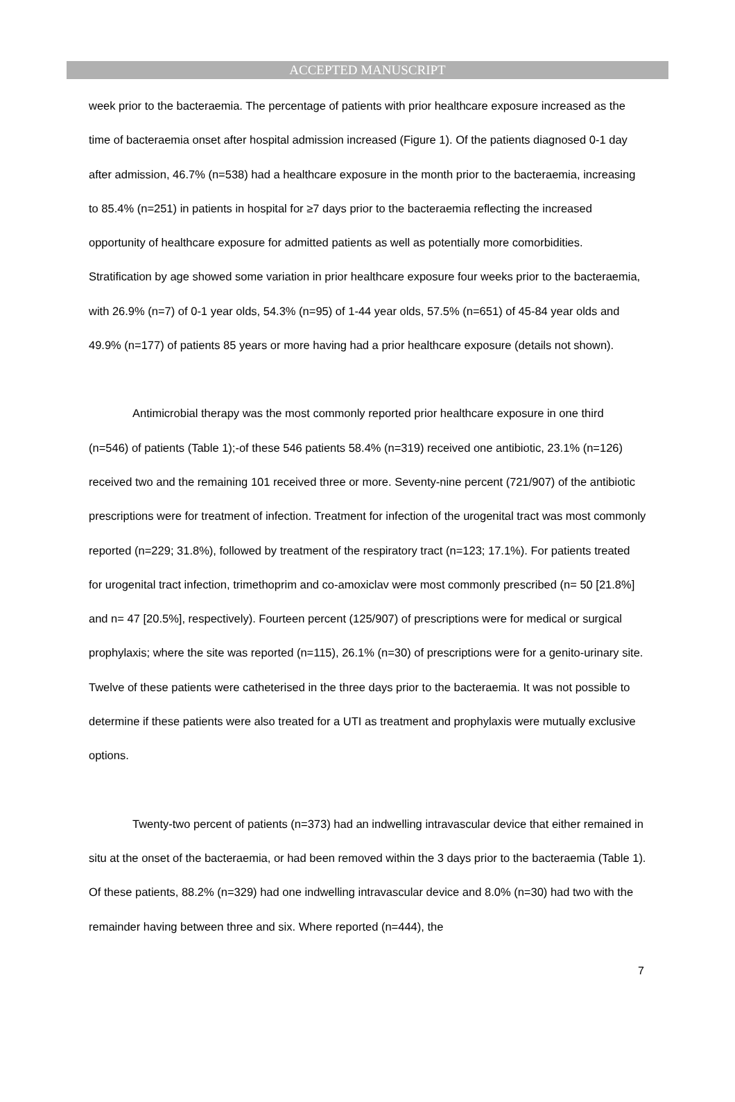ACCEPTED MANUSCRIPT
week prior to the bacteraemia. The percentage of patients with prior healthcare exposure increased as the time of bacteraemia onset after hospital admission increased (Figure 1). Of the patients diagnosed 0-1 day after admission, 46.7% (n=538) had a healthcare exposure in the month prior to the bacteraemia, increasing to 85.4% (n=251) in patients in hospital for ≥7 days prior to the bacteraemia reflecting the increased opportunity of healthcare exposure for admitted patients as well as potentially more comorbidities. Stratification by age showed some variation in prior healthcare exposure four weeks prior to the bacteraemia, with 26.9% (n=7) of 0-1 year olds, 54.3% (n=95) of 1-44 year olds, 57.5% (n=651) of 45-84 year olds and 49.9% (n=177) of patients 85 years or more having had a prior healthcare exposure (details not shown).
Antimicrobial therapy was the most commonly reported prior healthcare exposure in one third (n=546) of patients (Table 1);-of these 546 patients 58.4% (n=319) received one antibiotic, 23.1% (n=126) received two and the remaining 101 received three or more. Seventy-nine percent (721/907) of the antibiotic prescriptions were for treatment of infection. Treatment for infection of the urogenital tract was most commonly reported (n=229; 31.8%), followed by treatment of the respiratory tract (n=123; 17.1%). For patients treated for urogenital tract infection, trimethoprim and co-amoxiclav were most commonly prescribed (n= 50 [21.8%] and n= 47 [20.5%], respectively). Fourteen percent (125/907) of prescriptions were for medical or surgical prophylaxis; where the site was reported (n=115), 26.1% (n=30) of prescriptions were for a genito-urinary site. Twelve of these patients were catheterised in the three days prior to the bacteraemia. It was not possible to determine if these patients were also treated for a UTI as treatment and prophylaxis were mutually exclusive options.
Twenty-two percent of patients (n=373) had an indwelling intravascular device that either remained in situ at the onset of the bacteraemia, or had been removed within the 3 days prior to the bacteraemia (Table 1). Of these patients, 88.2% (n=329) had one indwelling intravascular device and 8.0% (n=30) had two with the remainder having between three and six. Where reported (n=444), the
7